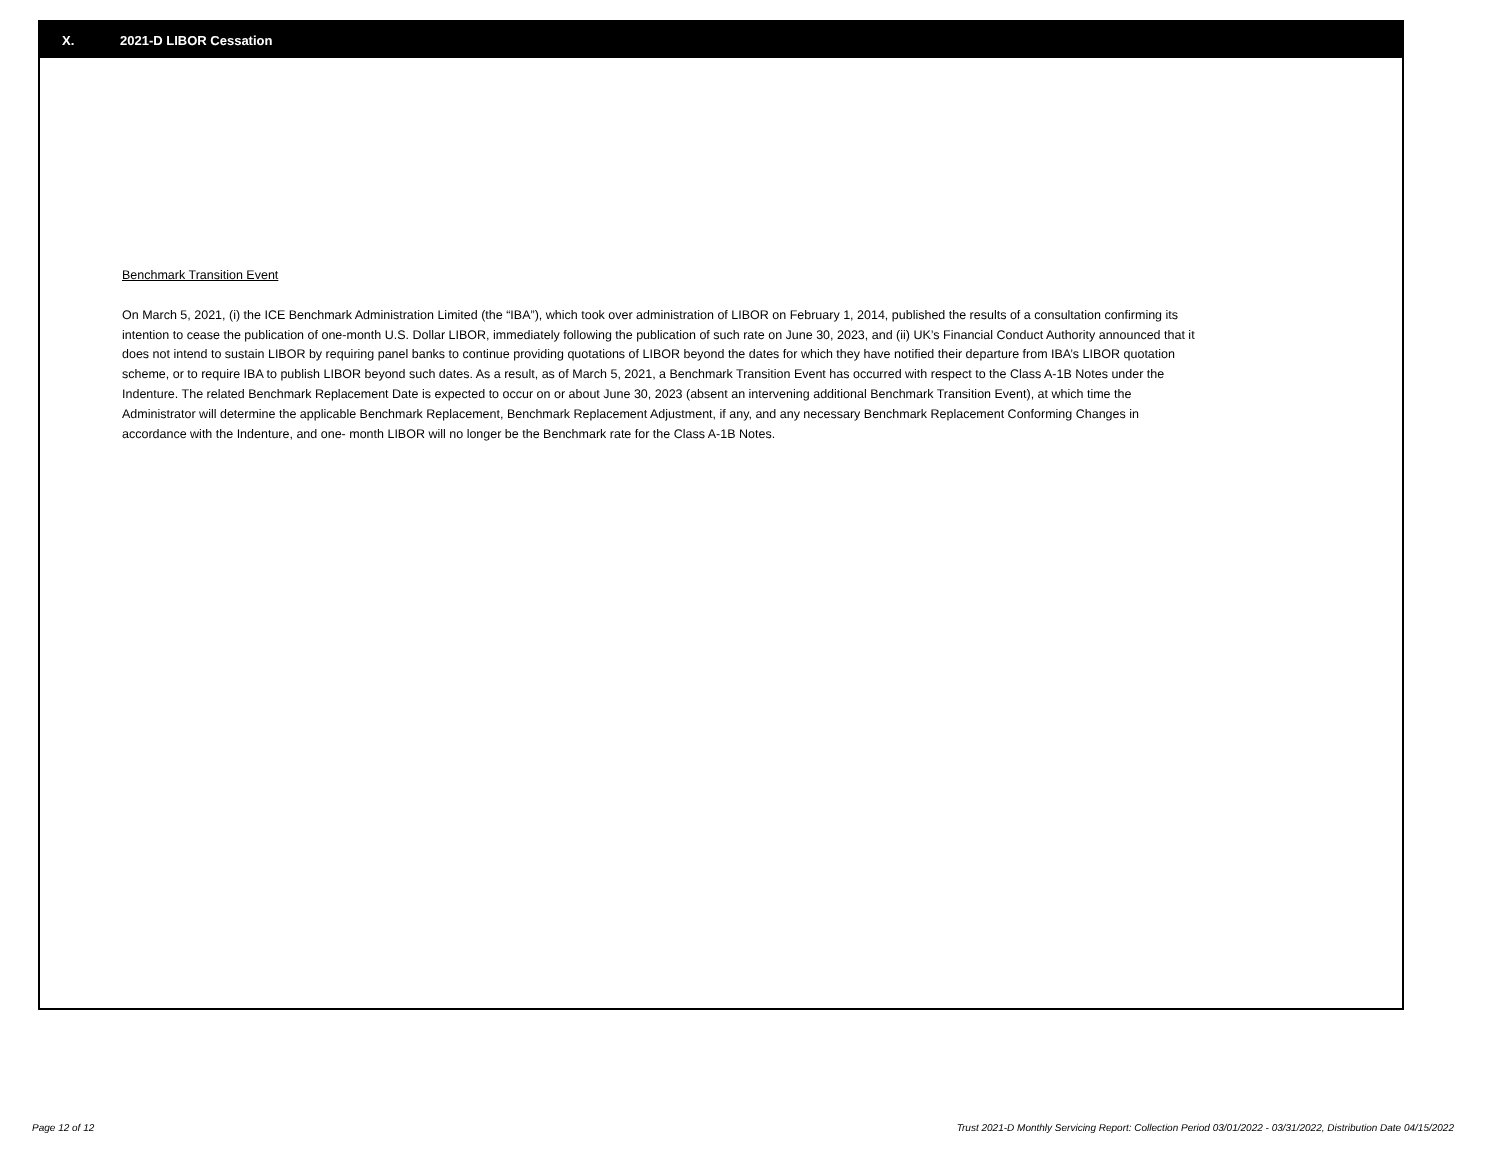X. 2021-D LIBOR Cessation
Benchmark Transition Event
On March 5, 2021, (i) the ICE Benchmark Administration Limited (the “IBA”), which took over administration of LIBOR on February 1, 2014, published the results of a consultation confirming its intention to cease the publication of one-month U.S. Dollar LIBOR, immediately following the publication of such rate on June 30, 2023, and (ii) UK’s Financial Conduct Authority announced that it does not intend to sustain LIBOR by requiring panel banks to continue providing quotations of LIBOR beyond the dates for which they have notified their departure from IBA’s LIBOR quotation scheme, or to require IBA to publish LIBOR beyond such dates. As a result, as of March 5, 2021, a Benchmark Transition Event has occurred with respect to the Class A-1B Notes under the Indenture. The related Benchmark Replacement Date is expected to occur on or about June 30, 2023 (absent an intervening additional Benchmark Transition Event), at which time the Administrator will determine the applicable Benchmark Replacement, Benchmark Replacement Adjustment, if any, and any necessary Benchmark Replacement Conforming Changes in accordance with the Indenture, and one- month LIBOR will no longer be the Benchmark rate for the Class A-1B Notes.
Page 12 of 12 Trust 2021-D Monthly Servicing Report: Collection Period 03/01/2022 - 03/31/2022, Distribution Date 04/15/2022